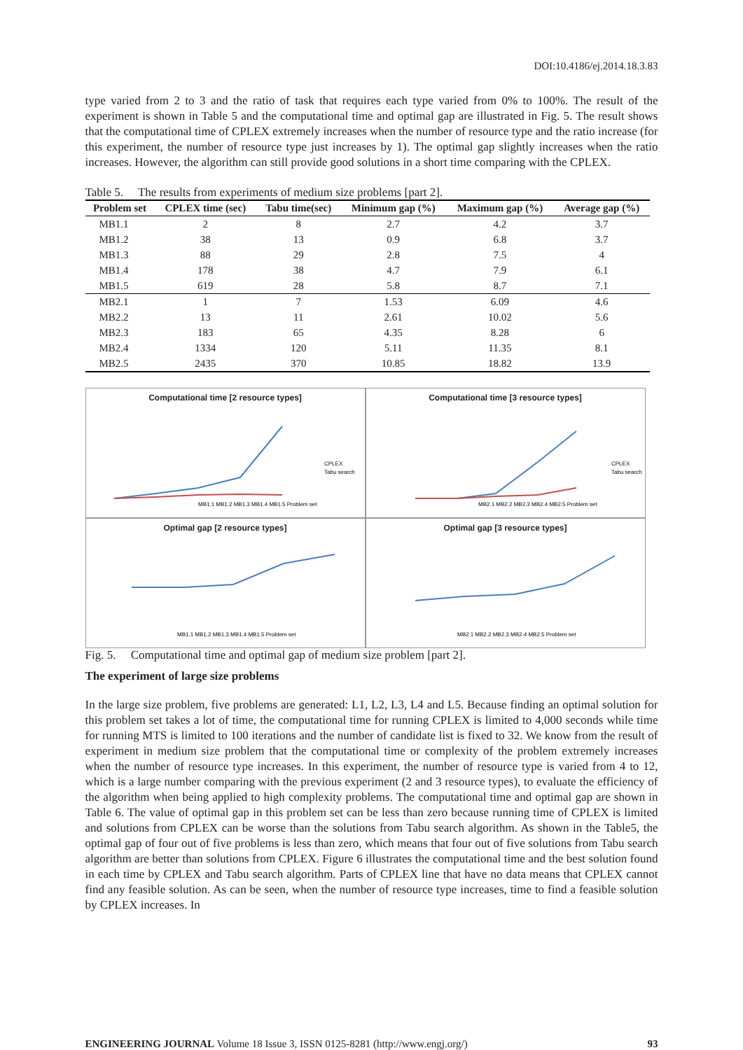DOI:10.4186/ej.2014.18.3.83
type varied from 2 to 3 and the ratio of task that requires each type varied from 0% to 100%. The result of the experiment is shown in Table 5 and the computational time and optimal gap are illustrated in Fig. 5. The result shows that the computational time of CPLEX extremely increases when the number of resource type and the ratio increase (for this experiment, the number of resource type just increases by 1). The optimal gap slightly increases when the ratio increases. However, the algorithm can still provide good solutions in a short time comparing with the CPLEX.
Table 5. The results from experiments of medium size problems [part 2].
| Problem set | CPLEX time (sec) | Tabu time(sec) | Minimum gap (%) | Maximum gap (%) | Average gap (%) |
| --- | --- | --- | --- | --- | --- |
| MB1.1 | 2 | 8 | 2.7 | 4.2 | 3.7 |
| MB1.2 | 38 | 13 | 0.9 | 6.8 | 3.7 |
| MB1.3 | 88 | 29 | 2.8 | 7.5 | 4 |
| MB1.4 | 178 | 38 | 4.7 | 7.9 | 6.1 |
| MB1.5 | 619 | 28 | 5.8 | 8.7 | 7.1 |
| MB2.1 | 1 | 7 | 1.53 | 6.09 | 4.6 |
| MB2.2 | 13 | 11 | 2.61 | 10.02 | 5.6 |
| MB2.3 | 183 | 65 | 4.35 | 8.28 | 6 |
| MB2.4 | 1334 | 120 | 5.11 | 11.35 | 8.1 |
| MB2.5 | 2435 | 370 | 10.85 | 18.82 | 13.9 |
Computational time [2 resource types]
CPLEX
Tabu search
MB1.1 MB1.2 MB1.3 MB1.4 MB1.5 Problem set
Computational time [3 resource types]
CPLEX
Tabu search
MB2.1 MB2.2 MB2.3 MB2.4 MB2.5 Problem set
Optimal gap [2 resource types]
MB1.1 MB1.2 MB1.3 MB1.4 MB1.5 Problem set
Optimal gap [3 resource types]
MB2.1 MB2.2 MB2.3 MB2.4 MB2.5 Problem set
Fig. 5. Computational time and optimal gap of medium size problem [part 2].
The experiment of large size problems
In the large size problem, five problems are generated: L1, L2, L3, L4 and L5. Because finding an optimal solution for this problem set takes a lot of time, the computational time for running CPLEX is limited to 4,000 seconds while time for running MTS is limited to 100 iterations and the number of candidate list is fixed to 32. We know from the result of experiment in medium size problem that the computational time or complexity of the problem extremely increases when the number of resource type increases. In this experiment, the number of resource type is varied from 4 to 12, which is a large number comparing with the previous experiment (2 and 3 resource types), to evaluate the efficiency of the algorithm when being applied to high complexity problems. The computational time and optimal gap are shown in Table 6. The value of optimal gap in this problem set can be less than zero because running time of CPLEX is limited and solutions from CPLEX can be worse than the solutions from Tabu search algorithm. As shown in the Table5, the optimal gap of four out of five problems is less than zero, which means that four out of five solutions from Tabu search algorithm are better than solutions from CPLEX. Figure 6 illustrates the computational time and the best solution found in each time by CPLEX and Tabu search algorithm. Parts of CPLEX line that have no data means that CPLEX cannot find any feasible solution. As can be seen, when the number of resource type increases, time to find a feasible solution by CPLEX increases. In
ENGINEERING JOURNAL Volume 18 Issue 3, ISSN 0125-8281 (http://www.engj.org/) 93